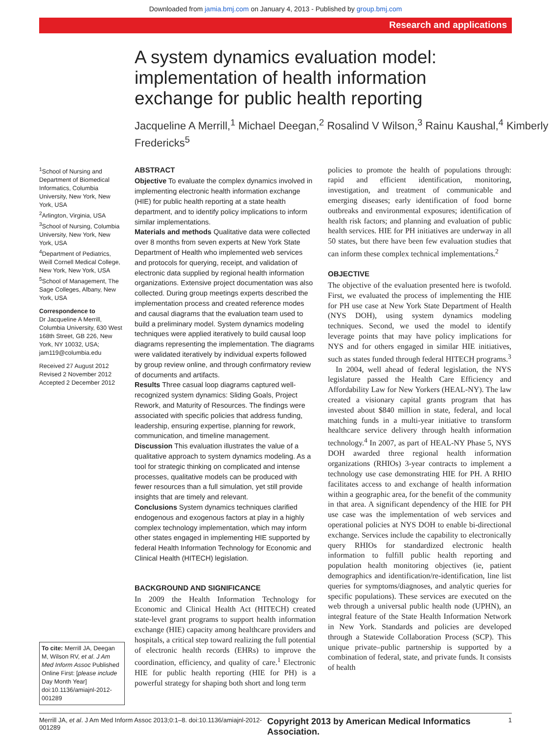Downloaded from jamia.bmj.com on January 4, 2013 - Published by group.bmj.com
Research and applications
A system dynamics evaluation model: implementation of health information exchange for public health reporting
Jacqueline A Merrill,<sup>1</sup> Michael Deegan,<sup>2</sup> Rosalind V Wilson,<sup>3</sup> Rainu Kaushal,<sup>4</sup> Kimberly Fredericks<sup>5</sup>
<sup>1</sup> School of Nursing and Department of Biomedical Informatics, Columbia University, New York, New York, USA
<sup>2</sup> Arlington, Virginia, USA
<sup>3</sup> School of Nursing, Columbia University, New York, New York, USA
<sup>4</sup> Department of Pediatrics, Weill Cornell Medical College, New York, New York, USA
<sup>5</sup> School of Management, The Sage Colleges, Albany, New York, USA
Correspondence to
Dr Jacqueline A Merrill, Columbia University, 630 West 168th Street, GB 226, New York, NY 10032, USA; jam119@columbia.edu
Received 27 August 2012
Revised 2 November 2012
Accepted 2 December 2012
To cite: Merrill JA, Deegan M, Wilson RV, et al. J Am Med Inform Assoc Published Online First: [please include Day Month Year] doi:10.1136/amiajnl-2012-001289
ABSTRACT
Objective To evaluate the complex dynamics involved in implementing electronic health information exchange (HIE) for public health reporting at a state health department, and to identify policy implications to inform similar implementations.
Materials and methods Qualitative data were collected over 8 months from seven experts at New York State Department of Health who implemented web services and protocols for querying, receipt, and validation of electronic data supplied by regional health information organizations. Extensive project documentation was also collected. During group meetings experts described the implementation process and created reference modes and causal diagrams that the evaluation team used to build a preliminary model. System dynamics modeling techniques were applied iteratively to build causal loop diagrams representing the implementation. The diagrams were validated iteratively by individual experts followed by group review online, and through confirmatory review of documents and artifacts.
Results Three casual loop diagrams captured well-recognized system dynamics: Sliding Goals, Project Rework, and Maturity of Resources. The findings were associated with specific policies that address funding, leadership, ensuring expertise, planning for rework, communication, and timeline management.
Discussion This evaluation illustrates the value of a qualitative approach to system dynamics modeling. As a tool for strategic thinking on complicated and intense processes, qualitative models can be produced with fewer resources than a full simulation, yet still provide insights that are timely and relevant.
Conclusions System dynamics techniques clarified endogenous and exogenous factors at play in a highly complex technology implementation, which may inform other states engaged in implementing HIE supported by federal Health Information Technology for Economic and Clinical Health (HITECH) legislation.
BACKGROUND AND SIGNIFICANCE
In 2009 the Health Information Technology for Economic and Clinical Health Act (HITECH) created state-level grant programs to support health information exchange (HIE) capacity among healthcare providers and hospitals, a critical step toward realizing the full potential of electronic health records (EHRs) to improve the coordination, efficiency, and quality of care.<sup>1</sup> Electronic HIE for public health reporting (HIE for PH) is a powerful strategy for shaping both short and long term
policies to promote the health of populations through: rapid and efficient identification, monitoring, investigation, and treatment of communicable and emerging diseases; early identification of food borne outbreaks and environmental exposures; identification of health risk factors; and planning and evaluation of public health services. HIE for PH initiatives are underway in all 50 states, but there have been few evaluation studies that can inform these complex technical implementations.<sup>2</sup>
OBJECTIVE
The objective of the evaluation presented here is twofold. First, we evaluated the process of implementing the HIE for PH use case at New York State Department of Health (NYS DOH), using system dynamics modeling techniques. Second, we used the model to identify leverage points that may have policy implications for NYS and for others engaged in similar HIE initiatives, such as states funded through federal HITECH programs.<sup>3</sup>
In 2004, well ahead of federal legislation, the NYS legislature passed the Health Care Efficiency and Affordability Law for New Yorkers (HEAL-NY). The law created a visionary capital grants program that has invested about $840 million in state, federal, and local matching funds in a multi-year initiative to transform healthcare service delivery through health information technology.<sup>4</sup> In 2007, as part of HEAL-NY Phase 5, NYS DOH awarded three regional health information organizations (RHIOs) 3-year contracts to implement a technology use case demonstrating HIE for PH. A RHIO facilitates access to and exchange of health information within a geographic area, for the benefit of the community in that area. A significant dependency of the HIE for PH use case was the implementation of web services and operational policies at NYS DOH to enable bi-directional exchange. Services include the capability to electronically query RHIOs for standardized electronic health information to fulfill public health reporting and population health monitoring objectives (ie, patient demographics and identification/re-identification, line list queries for symptoms/diagnoses, and analytic queries for specific populations). These services are executed on the web through a universal public health node (UPHN), an integral feature of the State Health Information Network in New York. Standards and policies are developed through a Statewide Collaboration Process (SCP). This unique private–public partnership is supported by a combination of federal, state, and private funds. It consists of health
Merrill JA, et al. J Am Med Inform Assoc 2013;0:1–8. doi:10.1136/amiajnl-2012-001289 Copyright 2013 by American Medical Informatics Association. 1